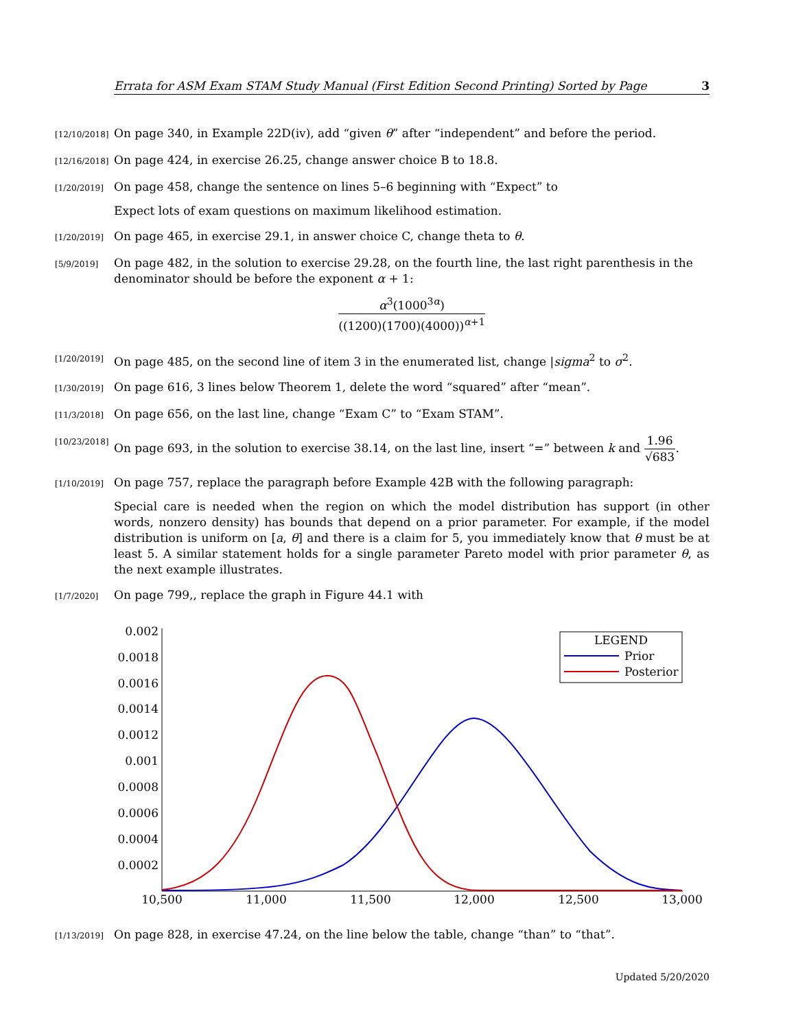Errata for ASM Exam STAM Study Manual (First Edition Second Printing) Sorted by Page 3
[12/10/2018]
On page 340, in Example 22D(iv), add “given θ” after “independent” and before the period.
[12/16/2018]
On page 424, in exercise 26.25, change answer choice B to 18.8.
[1/20/2019]
On page 458, change the sentence on lines 5–6 beginning with “Expect” to
Expect lots of exam questions on maximum likelihood estimation.
[1/20/2019]
On page 465, in exercise 29.1, in answer choice C, change theta to θ.
[5/9/2019]
On page 482, in the solution to exercise 29.28, on the fourth line, the last right parenthesis in the denominator should be before the exponent α + 1:
α<sup>3</sup>(1000<sup>3α</sup>) ((1200)(1700)(4000))<sup>α+1</sup>
[1/20/2019]
On page 485, on the second line of item 3 in the enumerated list, change |sigma<sup>2</sup> to σ<sup>2</sup>.
[1/30/2019]
On page 616, 3 lines below Theorem 1, delete the word “squared” after “mean”.
[11/3/2018]
On page 656, on the last line, change “Exam C” to “Exam STAM”.
[10/23/2018]
On page 693, in the solution to exercise 38.14, on the last line, insert “=” between k and 1.96 √683.
[1/10/2019]
On page 757, replace the paragraph before Example 42B with the following paragraph:
Special care is needed when the region on which the model distribution has support (in other words, nonzero density) has bounds that depend on a prior parameter. For example, if the model distribution is uniform on [a, θ] and there is a claim for 5, you immediately know that θ must be at least 5. A similar statement holds for a single parameter Pareto model with prior parameter θ, as the next example illustrates.
[1/7/2020]
On page 799,, replace the graph in Figure 44.1 with
0.002
0.0018
0.0016
0.0014
0.0012
0.001
0.0008
0.0006
0.0004
0.0002
10,500
11,000
11,500
12,000
12,500
13,000
LEGEND
Prior
Posterior
[1/13/2019]
On page 828, in exercise 47.24, on the line below the table, change “than” to “that”.
Updated 5/20/2020